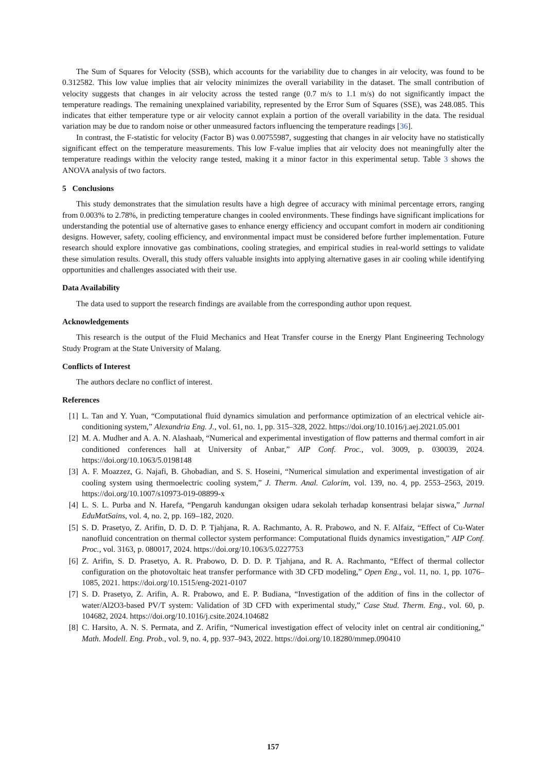The Sum of Squares for Velocity (SSB), which accounts for the variability due to changes in air velocity, was found to be 0.312582. This low value implies that air velocity minimizes the overall variability in the dataset. The small contribution of velocity suggests that changes in air velocity across the tested range (0.7 m/s to 1.1 m/s) do not significantly impact the temperature readings. The remaining unexplained variability, represented by the Error Sum of Squares (SSE), was 248.085. This indicates that either temperature type or air velocity cannot explain a portion of the overall variability in the data. The residual variation may be due to random noise or other unmeasured factors influencing the temperature readings [36].
In contrast, the F-statistic for velocity (Factor B) was 0.00755987, suggesting that changes in air velocity have no statistically significant effect on the temperature measurements. This low F-value implies that air velocity does not meaningfully alter the temperature readings within the velocity range tested, making it a minor factor in this experimental setup. Table 3 shows the ANOVA analysis of two factors.
5 Conclusions
This study demonstrates that the simulation results have a high degree of accuracy with minimal percentage errors, ranging from 0.003% to 2.78%, in predicting temperature changes in cooled environments. These findings have significant implications for understanding the potential use of alternative gases to enhance energy efficiency and occupant comfort in modern air conditioning designs. However, safety, cooling efficiency, and environmental impact must be considered before further implementation. Future research should explore innovative gas combinations, cooling strategies, and empirical studies in real-world settings to validate these simulation results. Overall, this study offers valuable insights into applying alternative gases in air cooling while identifying opportunities and challenges associated with their use.
Data Availability
The data used to support the research findings are available from the corresponding author upon request.
Acknowledgements
This research is the output of the Fluid Mechanics and Heat Transfer course in the Energy Plant Engineering Technology Study Program at the State University of Malang.
Conflicts of Interest
The authors declare no conflict of interest.
References
[1] L. Tan and Y. Yuan, “Computational fluid dynamics simulation and performance optimization of an electrical vehicle air-conditioning system,” Alexandria Eng. J., vol. 61, no. 1, pp. 315–328, 2022. https://doi.org/10.1016/j.aej.2021.05.001
[2] M. A. Mudher and A. A. N. Alashaab, “Numerical and experimental investigation of flow patterns and thermal comfort in air conditioned conferences hall at University of Anbar,” AIP Conf. Proc., vol. 3009, p. 030039, 2024. https://doi.org/10.1063/5.0198148
[3] A. F. Moazzez, G. Najafi, B. Ghobadian, and S. S. Hoseini, “Numerical simulation and experimental investigation of air cooling system using thermoelectric cooling system,” J. Therm. Anal. Calorim, vol. 139, no. 4, pp. 2553–2563, 2019. https://doi.org/10.1007/s10973-019-08899-x
[4] L. S. L. Purba and N. Harefa, “Pengaruh kandungan oksigen udara sekolah terhadap konsentrasi belajar siswa,” Jurnal EduMatSains, vol. 4, no. 2, pp. 169–182, 2020.
[5] S. D. Prasetyo, Z. Arifin, D. D. D. P. Tjahjana, R. A. Rachmanto, A. R. Prabowo, and N. F. Alfaiz, “Effect of Cu-Water nanofluid concentration on thermal collector system performance: Computational fluids dynamics investigation,” AIP Conf. Proc., vol. 3163, p. 080017, 2024. https://doi.org/10.1063/5.0227753
[6] Z. Arifin, S. D. Prasetyo, A. R. Prabowo, D. D. D. P. Tjahjana, and R. A. Rachmanto, “Effect of thermal collector configuration on the photovoltaic heat transfer performance with 3D CFD modeling,” Open Eng., vol. 11, no. 1, pp. 1076–1085, 2021. https://doi.org/10.1515/eng-2021-0107
[7] S. D. Prasetyo, Z. Arifin, A. R. Prabowo, and E. P. Budiana, “Investigation of the addition of fins in the collector of water/Al2O3-based PV/T system: Validation of 3D CFD with experimental study,” Case Stud. Therm. Eng., vol. 60, p. 104682, 2024. https://doi.org/10.1016/j.csite.2024.104682
[8] C. Harsito, A. N. S. Permata, and Z. Arifin, “Numerical investigation effect of velocity inlet on central air conditioning,” Math. Modell. Eng. Prob., vol. 9, no. 4, pp. 937–943, 2022. https://doi.org/10.18280/mmep.090410
157